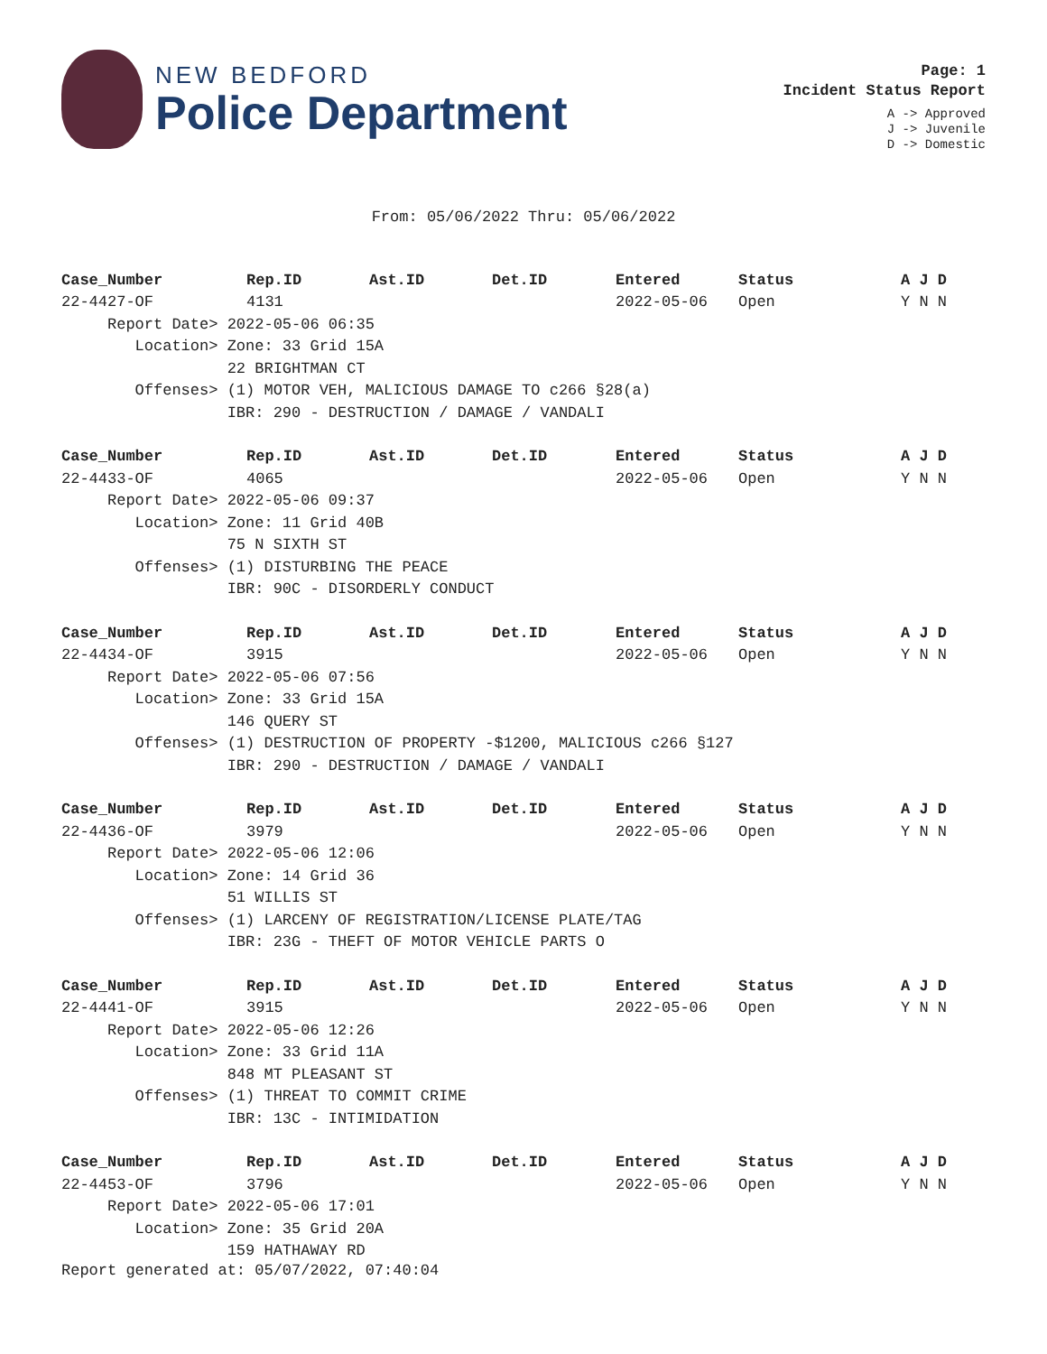NEW BEDFORD
Police Department
Page: 1
Incident Status Report
A -> Approved
J -> Juvenile
D -> Domestic
From: 05/06/2022 Thru: 05/06/2022
| Case_Number | Rep.ID | Ast.ID | Det.ID | Entered | Status | A J D |
| --- | --- | --- | --- | --- | --- | --- |
| 22-4427-OF | 4131 | | | 2022-05-06 | Open | Y N N |
| Report Date> 2022-05-06 06:35 | | | | | | |
| Location> Zone: 33 Grid 15A | | | | | | |
| 22 BRIGHTMAN CT | | | | | | |
| Offenses> (1) MOTOR VEH, MALICIOUS DAMAGE TO c266 §28(a) | | | | | | |
| IBR: 290 - DESTRUCTION / DAMAGE / VANDALI | | | | | | |
| Case_Number | Rep.ID | Ast.ID | Det.ID | Entered | Status | A J D |
| 22-4433-OF | 4065 | | | 2022-05-06 | Open | Y N N |
| Report Date> 2022-05-06 09:37 | | | | | | |
| Location> Zone: 11 Grid 40B | | | | | | |
| 75 N SIXTH ST | | | | | | |
| Offenses> (1) DISTURBING THE PEACE | | | | | | |
| IBR: 90C - DISORDERLY CONDUCT | | | | | | |
| Case_Number | Rep.ID | Ast.ID | Det.ID | Entered | Status | A J D |
| 22-4434-OF | 3915 | | | 2022-05-06 | Open | Y N N |
| Report Date> 2022-05-06 07:56 | | | | | | |
| Location> Zone: 33 Grid 15A | | | | | | |
| 146 QUERY ST | | | | | | |
| Offenses> (1) DESTRUCTION OF PROPERTY -$1200, MALICIOUS c266 §127 | | | | | | |
| IBR: 290 - DESTRUCTION / DAMAGE / VANDALI | | | | | | |
| Case_Number | Rep.ID | Ast.ID | Det.ID | Entered | Status | A J D |
| 22-4436-OF | 3979 | | | 2022-05-06 | Open | Y N N |
| Report Date> 2022-05-06 12:06 | | | | | | |
| Location> Zone: 14 Grid 36 | | | | | | |
| 51 WILLIS ST | | | | | | |
| Offenses> (1) LARCENY OF REGISTRATION/LICENSE PLATE/TAG | | | | | | |
| IBR: 23G - THEFT OF MOTOR VEHICLE PARTS O | | | | | | |
| Case_Number | Rep.ID | Ast.ID | Det.ID | Entered | Status | A J D |
| 22-4441-OF | 3915 | | | 2022-05-06 | Open | Y N N |
| Report Date> 2022-05-06 12:26 | | | | | | |
| Location> Zone: 33 Grid 11A | | | | | | |
| 848 MT PLEASANT ST | | | | | | |
| Offenses> (1) THREAT TO COMMIT CRIME | | | | | | |
| IBR: 13C - INTIMIDATION | | | | | | |
| Case_Number | Rep.ID | Ast.ID | Det.ID | Entered | Status | A J D |
| 22-4453-OF | 3796 | | | 2022-05-06 | Open | Y N N |
| Report Date> 2022-05-06 17:01 | | | | | | |
| Location> Zone: 35 Grid 20A | | | | | | |
| 159 HATHAWAY RD | | | | | | |
Report generated at: 05/07/2022, 07:40:04